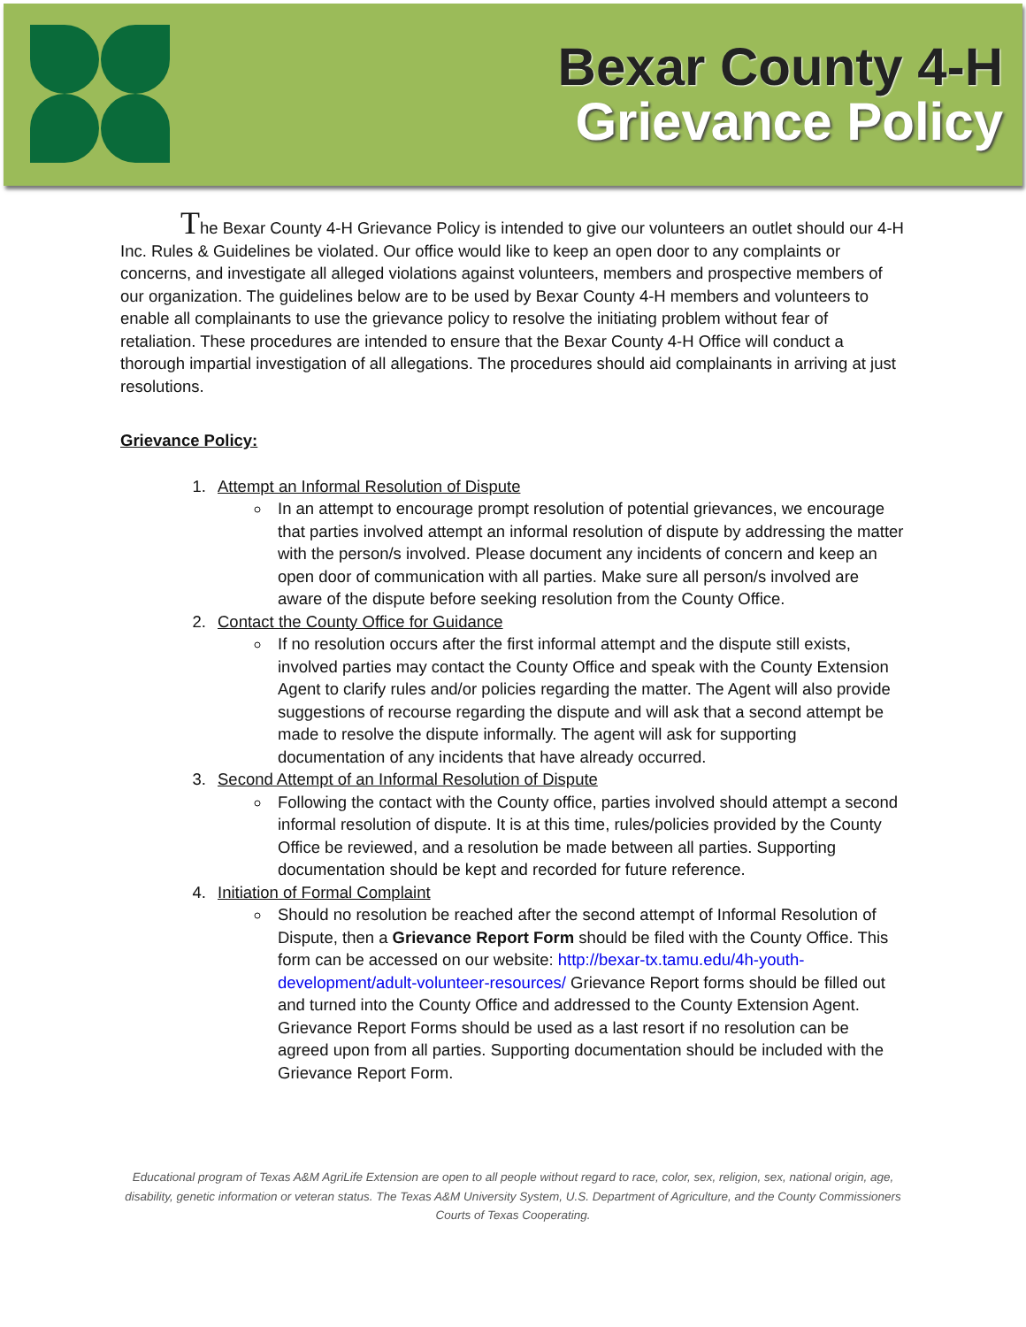Bexar County 4-H
Grievance Policy
The Bexar County 4-H Grievance Policy is intended to give our volunteers an outlet should our 4-H Inc. Rules & Guidelines be violated. Our office would like to keep an open door to any complaints or concerns, and investigate all alleged violations against volunteers, members and prospective members of our organization. The guidelines below are to be used by Bexar County 4-H members and volunteers to enable all complainants to use the grievance policy to resolve the initiating problem without fear of retaliation. These procedures are intended to ensure that the Bexar County 4-H Office will conduct a thorough impartial investigation of all allegations. The procedures should aid complainants in arriving at just resolutions.
Grievance Policy:
1. Attempt an Informal Resolution of Dispute
In an attempt to encourage prompt resolution of potential grievances, we encourage that parties involved attempt an informal resolution of dispute by addressing the matter with the person/s involved. Please document any incidents of concern and keep an open door of communication with all parties. Make sure all person/s involved are aware of the dispute before seeking resolution from the County Office.
2. Contact the County Office for Guidance
If no resolution occurs after the first informal attempt and the dispute still exists, involved parties may contact the County Office and speak with the County Extension Agent to clarify rules and/or policies regarding the matter. The Agent will also provide suggestions of recourse regarding the dispute and will ask that a second attempt be made to resolve the dispute informally. The agent will ask for supporting documentation of any incidents that have already occurred.
3. Second Attempt of an Informal Resolution of Dispute
Following the contact with the County office, parties involved should attempt a second informal resolution of dispute. It is at this time, rules/policies provided by the County Office be reviewed, and a resolution be made between all parties. Supporting documentation should be kept and recorded for future reference.
4. Initiation of Formal Complaint
Should no resolution be reached after the second attempt of Informal Resolution of Dispute, then a Grievance Report Form should be filed with the County Office. This form can be accessed on our website: http://bexar-tx.tamu.edu/4h-youth-development/adult-volunteer-resources/ Grievance Report forms should be filled out and turned into the County Office and addressed to the County Extension Agent. Grievance Report Forms should be used as a last resort if no resolution can be agreed upon from all parties. Supporting documentation should be included with the Grievance Report Form.
Educational program of Texas A&M AgriLife Extension are open to all people without regard to race, color, sex, religion, sex, national origin, age, disability, genetic information or veteran status. The Texas A&M University System, U.S. Department of Agriculture, and the County Commissioners Courts of Texas Cooperating.